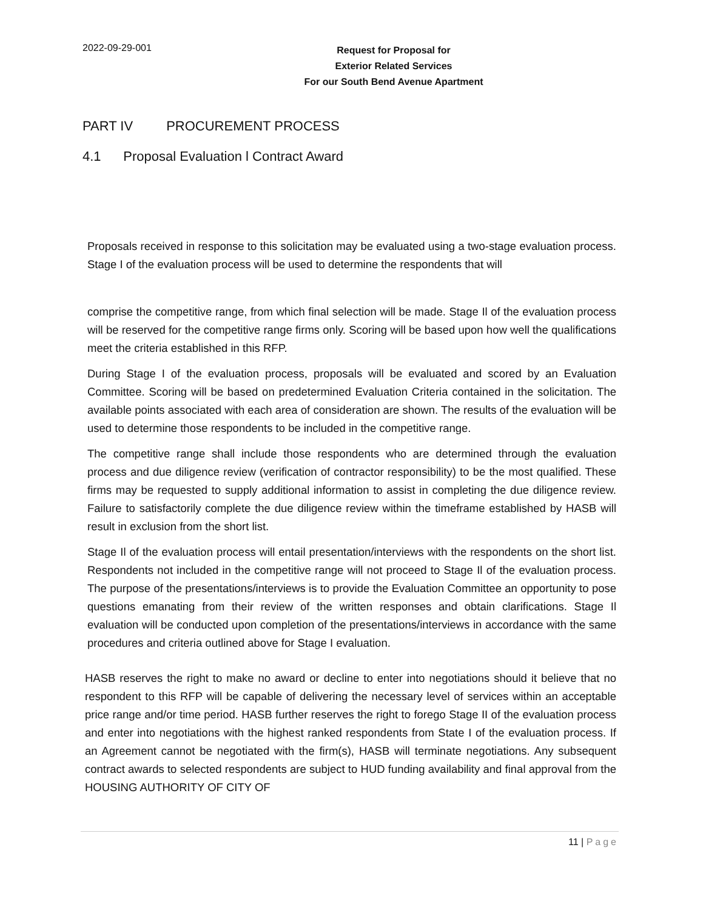2022-09-29-001
Request for Proposal for
Exterior Related Services
For our South Bend Avenue Apartment
PART IV PROCUREMENT PROCESS
4.1 Proposal Evaluation l Contract Award
Proposals received in response to this solicitation may be evaluated using a two-stage evaluation process. Stage I of the evaluation process will be used to determine the respondents that will
comprise the competitive range, from which final selection will be made. Stage Il of the evaluation process will be reserved for the competitive range firms only. Scoring will be based upon how well the qualifications meet the criteria established in this RFP.
During Stage I of the evaluation process, proposals will be evaluated and scored by an Evaluation Committee. Scoring will be based on predetermined Evaluation Criteria contained in the solicitation. The available points associated with each area of consideration are shown. The results of the evaluation will be used to determine those respondents to be included in the competitive range.
The competitive range shall include those respondents who are determined through the evaluation process and due diligence review (verification of contractor responsibility) to be the most qualified. These firms may be requested to supply additional information to assist in completing the due diligence review. Failure to satisfactorily complete the due diligence review within the timeframe established by HASB will result in exclusion from the short list.
Stage Il of the evaluation process will entail presentation/interviews with the respondents on the short list. Respondents not included in the competitive range will not proceed to Stage Il of the evaluation process. The purpose of the presentations/interviews is to provide the Evaluation Committee an opportunity to pose questions emanating from their review of the written responses and obtain clarifications. Stage Il evaluation will be conducted upon completion of the presentations/interviews in accordance with the same procedures and criteria outlined above for Stage I evaluation.
HASB reserves the right to make no award or decline to enter into negotiations should it believe that no respondent to this RFP will be capable of delivering the necessary level of services within an acceptable price range and/or time period. HASB further reserves the right to forego Stage II of the evaluation process and enter into negotiations with the highest ranked respondents from State I of the evaluation process. If an Agreement cannot be negotiated with the firm(s), HASB will terminate negotiations. Any subsequent contract awards to selected respondents are subject to HUD funding availability and final approval from the HOUSING AUTHORITY OF CITY OF
11 | Page